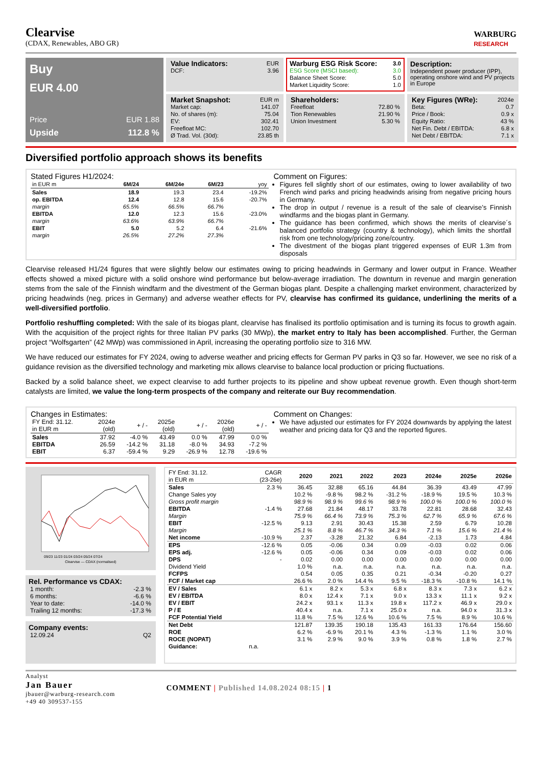Clearvise
(CDAX, Renewables, ABO GR)
WARBURG
RESEARCH
Buy
EUR 4.00
Price EUR 1.88
Upside 112.8 %
| Value Indicators: | EUR |
| DCF: | 3.96 |
| Warburg ESG Risk Score: | 3.0 |
| --- | --- |
| ESG Score (MSCI based): | 3.0 |
| Balance Sheet Score: | 5.0 |
| Market Liquidity Score: | 1.0 |
Description:
Independent power producer (IPP), operating onshore wind and PV projects in Europe
| Market Snapshot: | EUR m |
| Market cap: | 141.07 |
| No. of shares (m): | 75.04 |
| EV: | 302.41 |
| Freefloat MC: | 102.70 |
| Ø Trad. Vol. (30d): | 23.85 th |
| Shareholders: | |
| Freefloat | 72.80 % |
| Tion Renewables | 21.90 % |
| Union Investment | 5.30 % |
| Key Figures (WRe): | 2024e |
| Beta: | 0.7 |
| Price / Book: | 0.9 x |
| Equity Ratio: | 43 % |
| Net Fin. Debt / EBITDA: | 6.8 x |
| Net Debt / EBITDA: | 7.1 x |
Diversified portfolio approach shows its benefits
Stated Figures H1/2024:
| in EUR m | 6M/24 | 6M/24e | 6M/23 | yoy |
| Sales | 18.9 | 19.3 | 23.4 | -19.2% |
| op. EBITDA | 12.4 | 12.8 | 15.6 | -20.7% |
| margin | 65.5% | 66.5% | 66.7% | |
| EBITDA | 12.0 | 12.3 | 15.6 | -23.0% |
| margin | 63.6% | 63.9% | 66.7% | |
| EBIT | 5.0 | 5.2 | 6.4 | -21.6% |
| margin | 26.5% | 27.2% | 27.3% | |
Comment on Figures:
Figures fell slightly short of our estimates, owing to lower availability of two French wind parks and pricing headwinds arising from negative pricing hours in Germany.
The drop in output / revenue is a result of the sale of clearvise’s Finnish windfarms and the biogas plant in Germany.
The guidance has been confirmed, which shows the merits of clearvise´s balanced portfolio strategy (country & technology), which limits the shortfall risk from one technology/pricing zone/country.
The divestment of the biogas plant triggered expenses of EUR 1.3m from disposals
Clearvise released H1/24 figures that were slightly below our estimates owing to pricing headwinds in Germany and lower output in France. Weather effects showed a mixed picture with a solid onshore wind performance but below-average irradiation. The downturn in revenue and margin generation stems from the sale of the Finnish windfarm and the divestment of the German biogas plant. Despite a challenging market environment, characterized by pricing headwinds (neg. prices in Germany) and adverse weather effects for PV, clearvise has confirmed its guidance, underlining the merits of a well-diversified portfolio.
Portfolio reshuffling completed: With the sale of its biogas plant, clearvise has finalised its portfolio optimisation and is turning its focus to growth again. With the acquisition of the project rights for three Italian PV parks (30 MWp), the market entry to Italy has been accomplished. Further, the German project “Wolfsgarten” (42 MWp) was commissioned in April, increasing the operating portfolio size to 316 MW.
We have reduced our estimates for FY 2024, owing to adverse weather and pricing effects for German PV parks in Q3 so far. However, we see no risk of a guidance revision as the diversified technology and marketing mix allows clearvise to balance local production or pricing fluctuations.
Backed by a solid balance sheet, we expect clearvise to add further projects to its pipeline and show upbeat revenue growth. Even though short-term catalysts are limited, we value the long-term prospects of the company and reiterate our Buy recommendation.
Changes in Estimates:
| FY End: 31.12. in EUR m | 2024e (old) | + / - | 2025e (old) | + / - | 2026e (old) | + / - |
| Sales | 37.92 | -4.0 % | 43.49 | 0.0 % | 47.99 | 0.0 % |
| EBITDA | 26.59 | -14.2 % | 31.18 | -8.0 % | 34.93 | -7.2 % |
| EBIT | 6.37 | -59.4 % | 9.29 | -26.9 % | 12.78 | -19.6 % |
Comment on Changes:
We have adjusted our estimates for FY 2024 downwards by applying the latest weather and pricing data for Q3 and the reported figures.
09/23 11/23 01/24 03/24 05/24 07/24
Clearvise — CDAX (normalised)
Rel. Performance vs CDAX:
| 1 month: | -2.3 % |
| 6 months: | -6.6 % |
| Year to date: | -14.0 % |
| Trailing 12 months: | -17.3 % |
Company events:
| 12.09.24 | Q2 |
| FY End: 31.12. in EUR m | CAGR (23-26e) | 2020 | 2021 | 2022 | 2023 | 2024e | 2025e | 2026e |
| Sales | 2.3 % | 36.45 | 32.88 | 65.16 | 44.84 | 36.39 | 43.49 | 47.99 |
| Change Sales yoy | | 10.2 % | -9.8 % | 98.2 % | -31.2 % | -18.9 % | 19.5 % | 10.3 % |
| Gross profit margin | | 98.9 % | 98.9 % | 99.6 % | 98.9 % | 100.0 % | 100.0 % | 100.0 % |
| EBITDA | -1.4 % | 27.68 | 21.84 | 48.17 | 33.78 | 22.81 | 28.68 | 32.43 |
| Margin | | 75.9 % | 66.4 % | 73.9 % | 75.3 % | 62.7 % | 65.9 % | 67.6 % |
| EBIT | -12.5 % | 9.13 | 2.91 | 30.43 | 15.38 | 2.59 | 6.79 | 10.28 |
| Margin | | 25.1 % | 8.8 % | 46.7 % | 34.3 % | 7.1 % | 15.6 % | 21.4 % |
| Net income | -10.9 % | 2.37 | -3.28 | 21.32 | 6.84 | -2.13 | 1.73 | 4.84 |
| EPS | -12.6 % | 0.05 | -0.06 | 0.34 | 0.09 | -0.03 | 0.02 | 0.06 |
| EPS adj. | -12.6 % | 0.05 | -0.06 | 0.34 | 0.09 | -0.03 | 0.02 | 0.06 |
| DPS | - | 0.02 | 0.00 | 0.00 | 0.00 | 0.00 | 0.00 | 0.00 |
| Dividend Yield | | 1.0 % | n.a. | n.a. | n.a. | n.a. | n.a. | n.a. |
| FCFPS | | 0.54 | 0.05 | 0.35 | 0.21 | -0.34 | -0.20 | 0.27 |
| FCF / Market cap | | 26.6 % | 2.0 % | 14.4 % | 9.5 % | -18.3 % | -10.8 % | 14.1 % |
| EV / Sales | | 6.1 x | 8.2 x | 5.3 x | 6.8 x | 8.3 x | 7.3 x | 6.2 x |
| EV / EBITDA | | 8.0 x | 12.4 x | 7.1 x | 9.0 x | 13.3 x | 11.1 x | 9.2 x |
| EV / EBIT | | 24.2 x | 93.1 x | 11.3 x | 19.8 x | 117.2 x | 46.9 x | 29.0 x |
| P / E | | 40.4 x | n.a. | 7.1 x | 25.0 x | n.a. | 94.0 x | 31.3 x |
| FCF Potential Yield | | 11.8 % | 7.5 % | 12.6 % | 10.6 % | 7.5 % | 8.9 % | 10.6 % |
| Net Debt | | 121.87 | 139.35 | 190.18 | 135.43 | 161.33 | 176.64 | 156.60 |
| ROE | | 6.2 % | -6.9 % | 20.1 % | 4.3 % | -1.3 % | 1.1 % | 3.0 % |
| ROCE (NOPAT) | | 3.1 % | 2.9 % | 9.0 % | 3.9 % | 0.8 % | 1.8 % | 2.7 % |
| Guidance: | n.a. | | | | | | | |
Analyst
Jan Bauer
jbauer@warburg-research.com
+49 40 309537-155
COMMENT | Published 14.08.2024 08:15 | 1